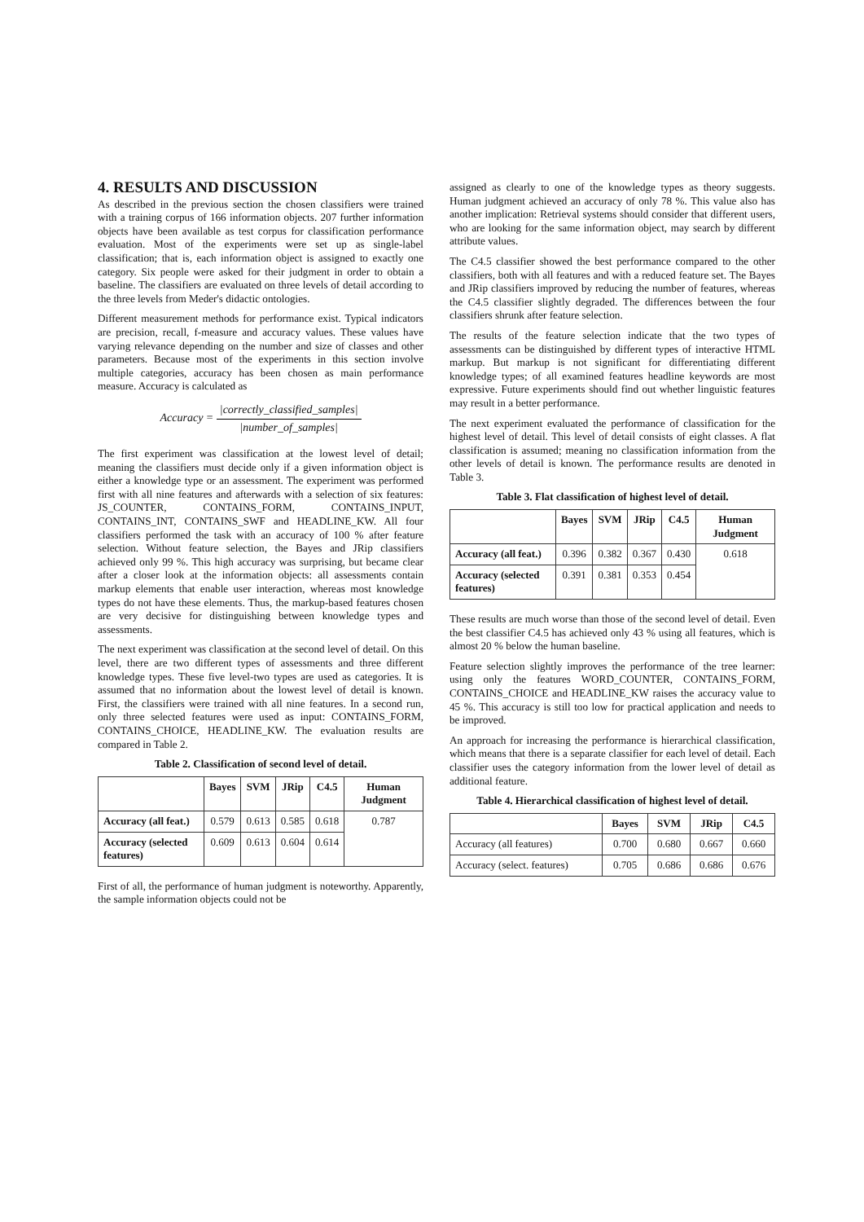4. RESULTS AND DISCUSSION
As described in the previous section the chosen classifiers were trained with a training corpus of 166 information objects. 207 further information objects have been available as test corpus for classification performance evaluation. Most of the experiments were set up as single-label classification; that is, each information object is assigned to exactly one category. Six people were asked for their judgment in order to obtain a baseline. The classifiers are evaluated on three levels of detail according to the three levels from Meder's didactic ontologies.
Different measurement methods for performance exist. Typical indicators are precision, recall, f-measure and accuracy values. These values have varying relevance depending on the number and size of classes and other parameters. Because most of the experiments in this section involve multiple categories, accuracy has been chosen as main performance measure. Accuracy is calculated as
Accuracy = |correctly_classified_samples| |number_of_samples|
The first experiment was classification at the lowest level of detail; meaning the classifiers must decide only if a given information object is either a knowledge type or an assessment. The experiment was performed first with all nine features and afterwards with a selection of six features: JS_COUNTER, CONTAINS_FORM, CONTAINS_INPUT, CONTAINS_INT, CONTAINS_SWF and HEADLINE_KW. All four classifiers performed the task with an accuracy of 100 % after feature selection. Without feature selection, the Bayes and JRip classifiers achieved only 99 %. This high accuracy was surprising, but became clear after a closer look at the information objects: all assessments contain markup elements that enable user interaction, whereas most knowledge types do not have these elements. Thus, the markup-based features chosen are very decisive for distinguishing between knowledge types and assessments.
The next experiment was classification at the second level of detail. On this level, there are two different types of assessments and three different knowledge types. These five level-two types are used as categories. It is assumed that no information about the lowest level of detail is known. First, the classifiers were trained with all nine features. In a second run, only three selected features were used as input: CONTAINS_FORM, CONTAINS_CHOICE, HEADLINE_KW. The evaluation results are compared in Table 2.
Table 2. Classification of second level of detail.
| | Bayes | SVM | JRip | C4.5 | Human Judgment |
| --- | --- | --- | --- | --- | --- |
| Accuracy (all feat.) | 0.579 | 0.613 | 0.585 | 0.618 | 0.787 |
| Accuracy (selected features) | 0.609 | 0.613 | 0.604 | 0.614 | |
First of all, the performance of human judgment is noteworthy. Apparently, the sample information objects could not be
assigned as clearly to one of the knowledge types as theory suggests. Human judgment achieved an accuracy of only 78 %. This value also has another implication: Retrieval systems should consider that different users, who are looking for the same information object, may search by different attribute values.
The C4.5 classifier showed the best performance compared to the other classifiers, both with all features and with a reduced feature set. The Bayes and JRip classifiers improved by reducing the number of features, whereas the C4.5 classifier slightly degraded. The differences between the four classifiers shrunk after feature selection.
The results of the feature selection indicate that the two types of assessments can be distinguished by different types of interactive HTML markup. But markup is not significant for differentiating different knowledge types; of all examined features headline keywords are most expressive. Future experiments should find out whether linguistic features may result in a better performance.
The next experiment evaluated the performance of classification for the highest level of detail. This level of detail consists of eight classes. A flat classification is assumed; meaning no classification information from the other levels of detail is known. The performance results are denoted in Table 3.
Table 3. Flat classification of highest level of detail.
| | Bayes | SVM | JRip | C4.5 | Human Judgment |
| --- | --- | --- | --- | --- | --- |
| Accuracy (all feat.) | 0.396 | 0.382 | 0.367 | 0.430 | 0.618 |
| Accuracy (selected features) | 0.391 | 0.381 | 0.353 | 0.454 | |
These results are much worse than those of the second level of detail. Even the best classifier C4.5 has achieved only 43 % using all features, which is almost 20 % below the human baseline.
Feature selection slightly improves the performance of the tree learner: using only the features WORD_COUNTER, CONTAINS_FORM, CONTAINS_CHOICE and HEADLINE_KW raises the accuracy value to 45 %. This accuracy is still too low for practical application and needs to be improved.
An approach for increasing the performance is hierarchical classification, which means that there is a separate classifier for each level of detail. Each classifier uses the category information from the lower level of detail as additional feature.
Table 4. Hierarchical classification of highest level of detail.
| | Bayes | SVM | JRip | C4.5 |
| --- | --- | --- | --- | --- |
| Accuracy (all features) | 0.700 | 0.680 | 0.667 | 0.660 |
| Accuracy (select. features) | 0.705 | 0.686 | 0.686 | 0.676 |